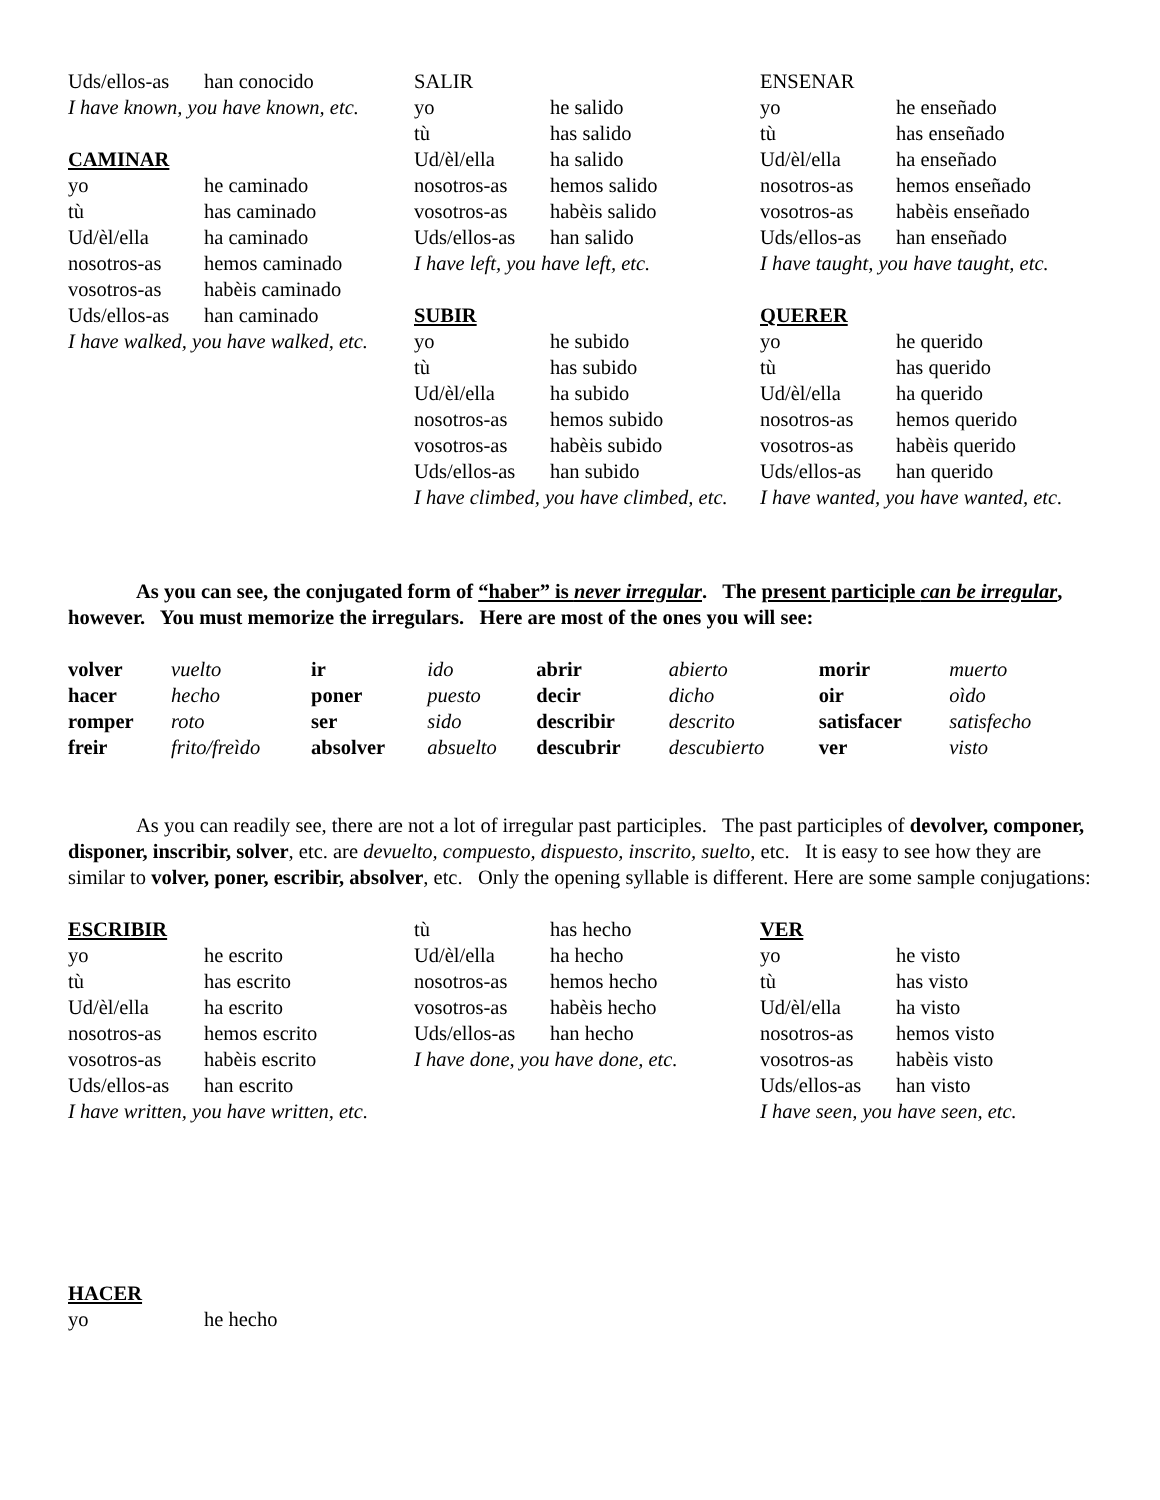Uds/ellos-as han conocido
I have known, you have known, etc.
CAMINAR
yo he caminado
tù has caminado
Ud/èl/ella ha caminado
nosotros-as hemos caminado
vosotros-as habèis caminado
Uds/ellos-as han caminado
I have walked, you have walked, etc.
SALIR
yo he salido
tù has salido
Ud/èl/ella ha salido
nosotros-as hemos salido
vosotros-as habèis salido
Uds/ellos-as han salido
I have left, you have left, etc.
SUBIR
yo he subido
tù has subido
Ud/èl/ella ha subido
nosotros-as hemos subido
vosotros-as habèis subido
Uds/ellos-as han subido
I have climbed, you have climbed, etc.
ENSENAR
yo he enseñado
tù has enseñado
Ud/èl/ella ha enseñado
nosotros-as hemos enseñado
vosotros-as habèis enseñado
Uds/ellos-as han enseñado
I have taught, you have taught, etc.
QUERER
yo he querido
tù has querido
Ud/èl/ella ha querido
nosotros-as hemos querido
vosotros-as habèis querido
Uds/ellos-as han querido
I have wanted, you have wanted, etc.
As you can see, the conjugated form of “haber” is never irregular. The present participle can be irregular, however. You must memorize the irregulars. Here are most of the ones you will see:
| volver | vuelto | ir | ido | abrir | abierto | morir | muerto |
| hacer | hecho | poner | puesto | decir | dicho | oir | oìdo |
| romper | roto | ser | sido | describir | descrito | satisfacer | satisfecho |
| freir | frito/freìdo | absolver | absuelto | descubrir | descubierto | ver | visto |
As you can readily see, there are not a lot of irregular past participles. The past participles of devolver, componer, disponer, inscribir, solver, etc. are devuelto, compuesto, dispuesto, inscrito, suelto, etc. It is easy to see how they are similar to volver, poner, escribir, absolver, etc. Only the opening syllable is different. Here are some sample conjugations:
ESCRIBIR
yo he escrito
tù has escrito
Ud/èl/ella ha escrito
nosotros-as hemos escrito
vosotros-as habèis escrito
Uds/ellos-as han escrito
I have written, you have written, etc.
tù has hecho
Ud/èl/ella ha hecho
nosotros-as hemos hecho
vosotros-as habèis hecho
Uds/ellos-as han hecho
I have done, you have done, etc.
VER
yo he visto
tù has visto
Ud/èl/ella ha visto
nosotros-as hemos visto
vosotros-as habèis visto
Uds/ellos-as han visto
I have seen, you have seen, etc.
HACER
yo he hecho